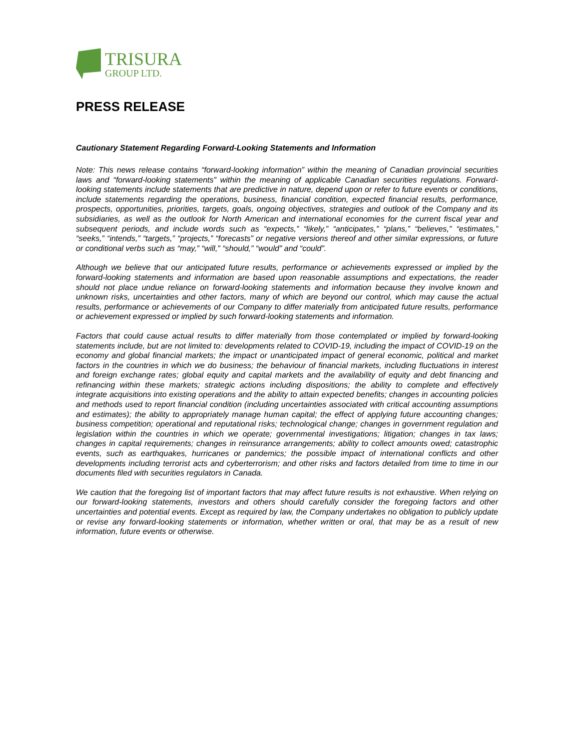TRISURA
GROUP LTD.
PRESS RELEASE
Cautionary Statement Regarding Forward-Looking Statements and Information
Note: This news release contains “forward-looking information” within the meaning of Canadian provincial securities laws and “forward-looking statements” within the meaning of applicable Canadian securities regulations. Forward-looking statements include statements that are predictive in nature, depend upon or refer to future events or conditions, include statements regarding the operations, business, financial condition, expected financial results, performance, prospects, opportunities, priorities, targets, goals, ongoing objectives, strategies and outlook of the Company and its subsidiaries, as well as the outlook for North American and international economies for the current fiscal year and subsequent periods, and include words such as “expects,” “likely,” “anticipates,” “plans,” “believes,” “estimates,” “seeks,” “intends,” “targets,” “projects,” “forecasts” or negative versions thereof and other similar expressions, or future or conditional verbs such as “may,” “will,” “should,” “would” and “could”.
Although we believe that our anticipated future results, performance or achievements expressed or implied by the forward-looking statements and information are based upon reasonable assumptions and expectations, the reader should not place undue reliance on forward-looking statements and information because they involve known and unknown risks, uncertainties and other factors, many of which are beyond our control, which may cause the actual results, performance or achievements of our Company to differ materially from anticipated future results, performance or achievement expressed or implied by such forward-looking statements and information.
Factors that could cause actual results to differ materially from those contemplated or implied by forward-looking statements include, but are not limited to: developments related to COVID-19, including the impact of COVID-19 on the economy and global financial markets; the impact or unanticipated impact of general economic, political and market factors in the countries in which we do business; the behaviour of financial markets, including fluctuations in interest and foreign exchange rates; global equity and capital markets and the availability of equity and debt financing and refinancing within these markets; strategic actions including dispositions; the ability to complete and effectively integrate acquisitions into existing operations and the ability to attain expected benefits; changes in accounting policies and methods used to report financial condition (including uncertainties associated with critical accounting assumptions and estimates); the ability to appropriately manage human capital; the effect of applying future accounting changes; business competition; operational and reputational risks; technological change; changes in government regulation and legislation within the countries in which we operate; governmental investigations; litigation; changes in tax laws; changes in capital requirements; changes in reinsurance arrangements; ability to collect amounts owed; catastrophic events, such as earthquakes, hurricanes or pandemics; the possible impact of international conflicts and other developments including terrorist acts and cyberterrorism; and other risks and factors detailed from time to time in our documents filed with securities regulators in Canada.
We caution that the foregoing list of important factors that may affect future results is not exhaustive. When relying on our forward-looking statements, investors and others should carefully consider the foregoing factors and other uncertainties and potential events. Except as required by law, the Company undertakes no obligation to publicly update or revise any forward-looking statements or information, whether written or oral, that may be as a result of new information, future events or otherwise.